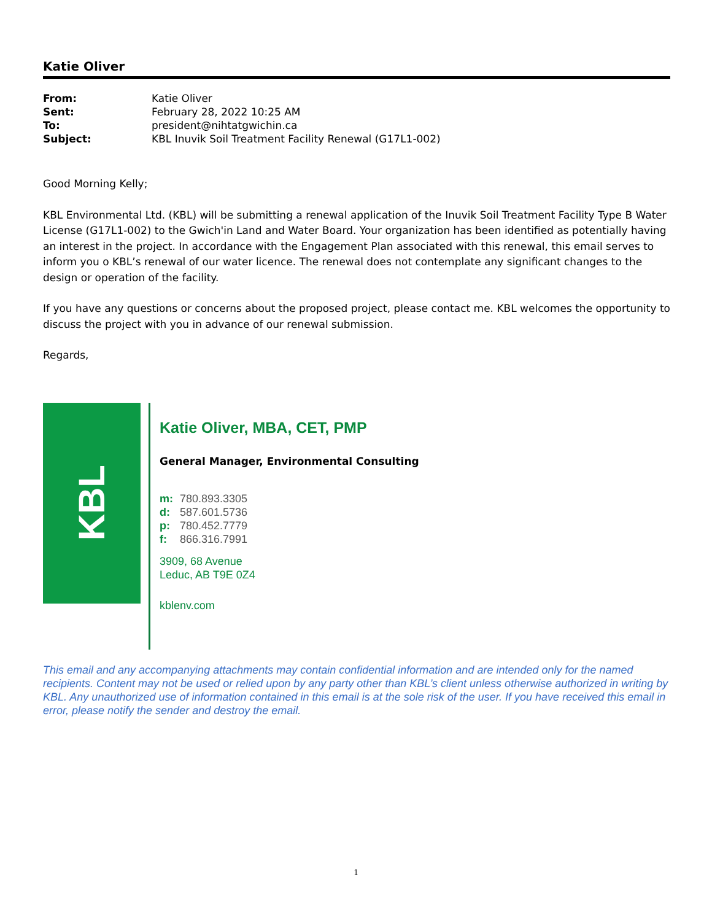Katie Oliver
| From: | Katie Oliver |
| Sent: | February 28, 2022 10:25 AM |
| To: | president@nihtatgwichin.ca |
| Subject: | KBL Inuvik Soil Treatment Facility Renewal (G17L1-002) |
Good Morning Kelly;
KBL Environmental Ltd. (KBL) will be submitting a renewal application of the Inuvik Soil Treatment Facility Type B Water License (G17L1-002) to the Gwich'in Land and Water Board. Your organization has been identified as potentially having an interest in the project. In accordance with the Engagement Plan associated with this renewal, this email serves to inform you o KBL’s renewal of our water licence. The renewal does not contemplate any significant changes to the design or operation of the facility.
If you have any questions or concerns about the proposed project, please contact me. KBL welcomes the opportunity to discuss the project with you in advance of our renewal submission.
Regards,
KBL
Katie Oliver, MBA, CET, PMP
General Manager, Environmental Consulting
m: 780.893.3305
d: 587.601.5736
p: 780.452.7779
f: 866.316.7991
3909, 68 Avenue
Leduc, AB T9E 0Z4
kblenv.com
This email and any accompanying attachments may contain confidential information and are intended only for the named recipients. Content may not be used or relied upon by any party other than KBL’s client unless otherwise authorized in writing by KBL. Any unauthorized use of information contained in this email is at the sole risk of the user. If you have received this email in error, please notify the sender and destroy the email.
1